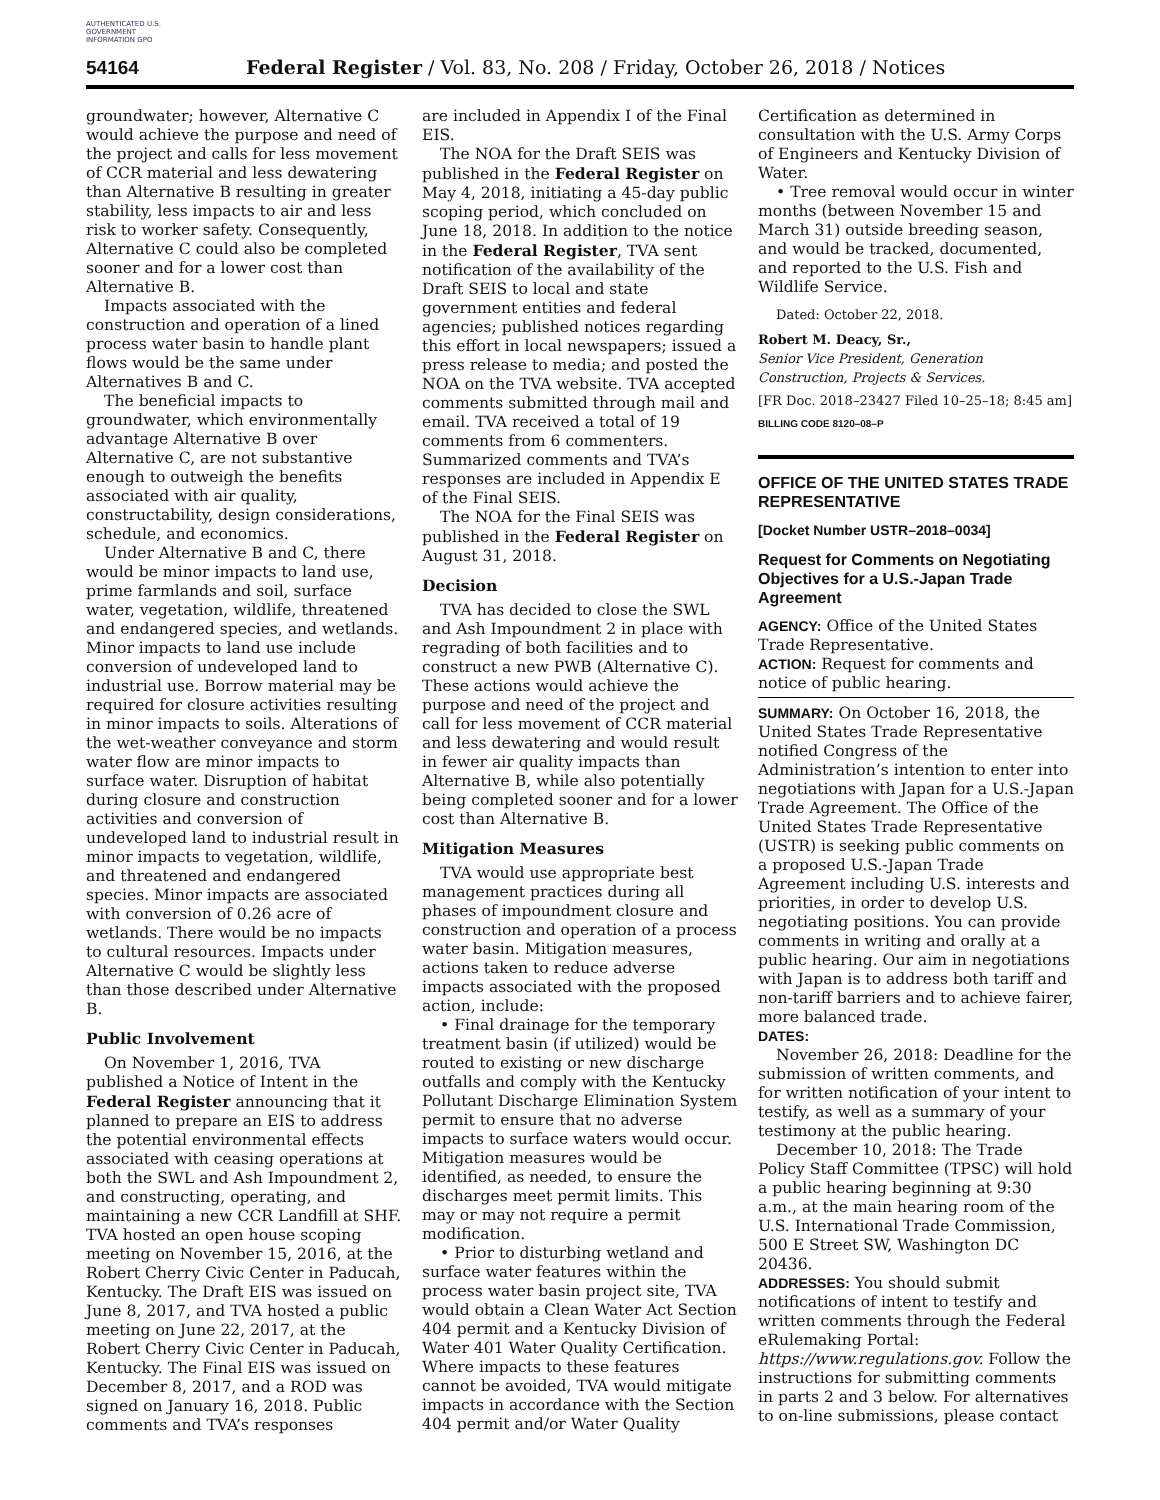AUTHENTICATED U.S. GOVERNMENT INFORMATION GPO
54164 Federal Register / Vol. 83, No. 208 / Friday, October 26, 2018 / Notices
groundwater; however, Alternative C would achieve the purpose and need of the project and calls for less movement of CCR material and less dewatering than Alternative B resulting in greater stability, less impacts to air and less risk to worker safety. Consequently, Alternative C could also be completed sooner and for a lower cost than Alternative B.
Impacts associated with the construction and operation of a lined process water basin to handle plant flows would be the same under Alternatives B and C.
The beneficial impacts to groundwater, which environmentally advantage Alternative B over Alternative C, are not substantive enough to outweigh the benefits associated with air quality, constructability, design considerations, schedule, and economics.
Under Alternative B and C, there would be minor impacts to land use, prime farmlands and soil, surface water, vegetation, wildlife, threatened and endangered species, and wetlands. Minor impacts to land use include conversion of undeveloped land to industrial use. Borrow material may be required for closure activities resulting in minor impacts to soils. Alterations of the wet-weather conveyance and storm water flow are minor impacts to surface water. Disruption of habitat during closure and construction activities and conversion of undeveloped land to industrial result in minor impacts to vegetation, wildlife, and threatened and endangered species. Minor impacts are associated with conversion of 0.26 acre of wetlands. There would be no impacts to cultural resources. Impacts under Alternative C would be slightly less than those described under Alternative B.
Public Involvement
On November 1, 2016, TVA published a Notice of Intent in the Federal Register announcing that it planned to prepare an EIS to address the potential environmental effects associated with ceasing operations at both the SWL and Ash Impoundment 2, and constructing, operating, and maintaining a new CCR Landfill at SHF. TVA hosted an open house scoping meeting on November 15, 2016, at the Robert Cherry Civic Center in Paducah, Kentucky. The Draft EIS was issued on June 8, 2017, and TVA hosted a public meeting on June 22, 2017, at the Robert Cherry Civic Center in Paducah, Kentucky. The Final EIS was issued on December 8, 2017, and a ROD was signed on January 16, 2018. Public comments and TVA’s responses
are included in Appendix I of the Final EIS.
The NOA for the Draft SEIS was published in the Federal Register on May 4, 2018, initiating a 45-day public scoping period, which concluded on June 18, 2018. In addition to the notice in the Federal Register, TVA sent notification of the availability of the Draft SEIS to local and state government entities and federal agencies; published notices regarding this effort in local newspapers; issued a press release to media; and posted the NOA on the TVA website. TVA accepted comments submitted through mail and email. TVA received a total of 19 comments from 6 commenters. Summarized comments and TVA’s responses are included in Appendix E of the Final SEIS.
The NOA for the Final SEIS was published in the Federal Register on August 31, 2018.
Decision
TVA has decided to close the SWL and Ash Impoundment 2 in place with regrading of both facilities and to construct a new PWB (Alternative C). These actions would achieve the purpose and need of the project and call for less movement of CCR material and less dewatering and would result in fewer air quality impacts than Alternative B, while also potentially being completed sooner and for a lower cost than Alternative B.
Mitigation Measures
TVA would use appropriate best management practices during all phases of impoundment closure and construction and operation of a process water basin. Mitigation measures, actions taken to reduce adverse impacts associated with the proposed action, include:
• Final drainage for the temporary treatment basin (if utilized) would be routed to existing or new discharge outfalls and comply with the Kentucky Pollutant Discharge Elimination System permit to ensure that no adverse impacts to surface waters would occur. Mitigation measures would be identified, as needed, to ensure the discharges meet permit limits. This may or may not require a permit modification.
• Prior to disturbing wetland and surface water features within the process water basin project site, TVA would obtain a Clean Water Act Section 404 permit and a Kentucky Division of Water 401 Water Quality Certification. Where impacts to these features cannot be avoided, TVA would mitigate impacts in accordance with the Section 404 permit and/or Water Quality
Certification as determined in consultation with the U.S. Army Corps of Engineers and Kentucky Division of Water.
• Tree removal would occur in winter months (between November 15 and March 31) outside breeding season, and would be tracked, documented, and reported to the U.S. Fish and Wildlife Service.
Dated: October 22, 2018.
Robert M. Deacy, Sr.,
Senior Vice President, Generation Construction, Projects & Services.
[FR Doc. 2018–23427 Filed 10–25–18; 8:45 am]
BILLING CODE 8120–08–P
OFFICE OF THE UNITED STATES TRADE REPRESENTATIVE
[Docket Number USTR–2018–0034]
Request for Comments on Negotiating Objectives for a U.S.-Japan Trade Agreement
AGENCY: Office of the United States Trade Representative.
ACTION: Request for comments and notice of public hearing.
SUMMARY: On October 16, 2018, the United States Trade Representative notified Congress of the Administration’s intention to enter into negotiations with Japan for a U.S.-Japan Trade Agreement. The Office of the United States Trade Representative (USTR) is seeking public comments on a proposed U.S.-Japan Trade Agreement including U.S. interests and priorities, in order to develop U.S. negotiating positions. You can provide comments in writing and orally at a public hearing. Our aim in negotiations with Japan is to address both tariff and non-tariff barriers and to achieve fairer, more balanced trade.
DATES:
November 26, 2018: Deadline for the submission of written comments, and for written notification of your intent to testify, as well as a summary of your testimony at the public hearing.
December 10, 2018: The Trade Policy Staff Committee (TPSC) will hold a public hearing beginning at 9:30 a.m., at the main hearing room of the U.S. International Trade Commission, 500 E Street SW, Washington DC 20436.
ADDRESSES: You should submit notifications of intent to testify and written comments through the Federal eRulemaking Portal: https://www.regulations.gov. Follow the instructions for submitting comments in parts 2 and 3 below. For alternatives to on-line submissions, please contact